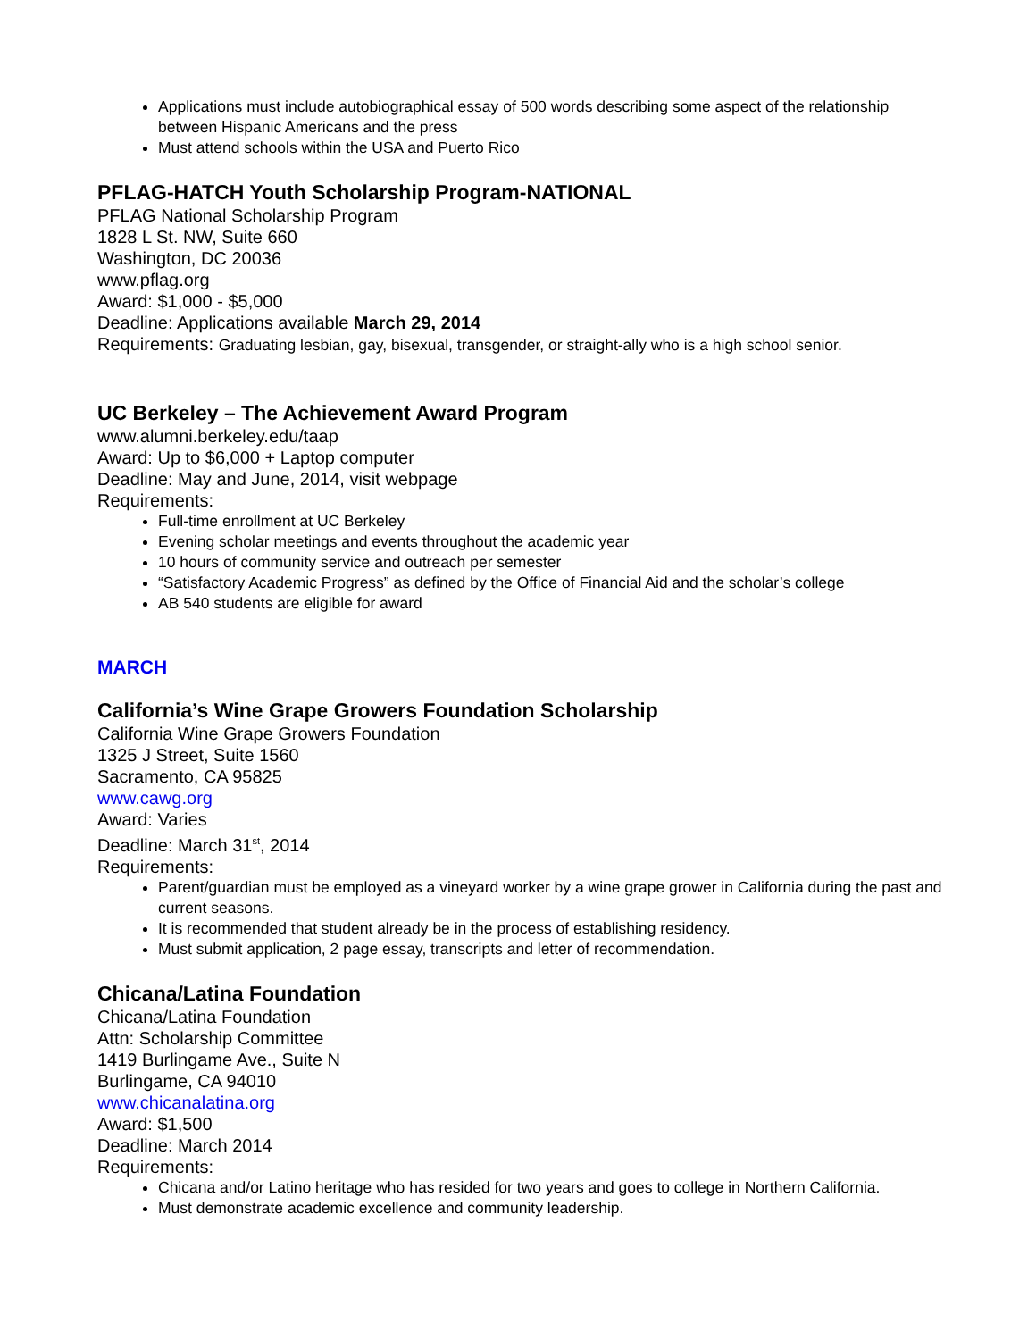Applications must include autobiographical essay of 500 words describing some aspect of the relationship between Hispanic Americans and the press
Must attend schools within the USA and Puerto Rico
PFLAG-HATCH Youth Scholarship Program-NATIONAL
PFLAG National Scholarship Program
1828 L St. NW, Suite 660
Washington, DC 20036
www.pflag.org
Award: $1,000 - $5,000
Deadline: Applications available March 29, 2014
Requirements: Graduating lesbian, gay, bisexual, transgender, or straight-ally who is a high school senior.
UC Berkeley – The Achievement Award Program
www.alumni.berkeley.edu/taap
Award: Up to $6,000 + Laptop computer
Deadline: May and June, 2014, visit webpage
Requirements:
Full-time enrollment at UC Berkeley
Evening scholar meetings and events throughout the academic year
10 hours of community service and outreach per semester
“Satisfactory Academic Progress” as defined by the Office of Financial Aid and the scholar’s college
AB 540 students are eligible for award
MARCH
California’s Wine Grape Growers Foundation Scholarship
California Wine Grape Growers Foundation
1325 J Street, Suite 1560
Sacramento, CA 95825
www.cawg.org
Award: Varies
Deadline: March 31<sup>st</sup>, 2014
Requirements:
Parent/guardian must be employed as a vineyard worker by a wine grape grower in California during the past and current seasons.
It is recommended that student already be in the process of establishing residency.
Must submit application, 2 page essay, transcripts and letter of recommendation.
Chicana/Latina Foundation
Chicana/Latina Foundation
Attn: Scholarship Committee
1419 Burlingame Ave., Suite N
Burlingame, CA 94010
www.chicanalatina.org
Award: $1,500
Deadline: March 2014
Requirements:
Chicana and/or Latino heritage who has resided for two years and goes to college in Northern California.
Must demonstrate academic excellence and community leadership.